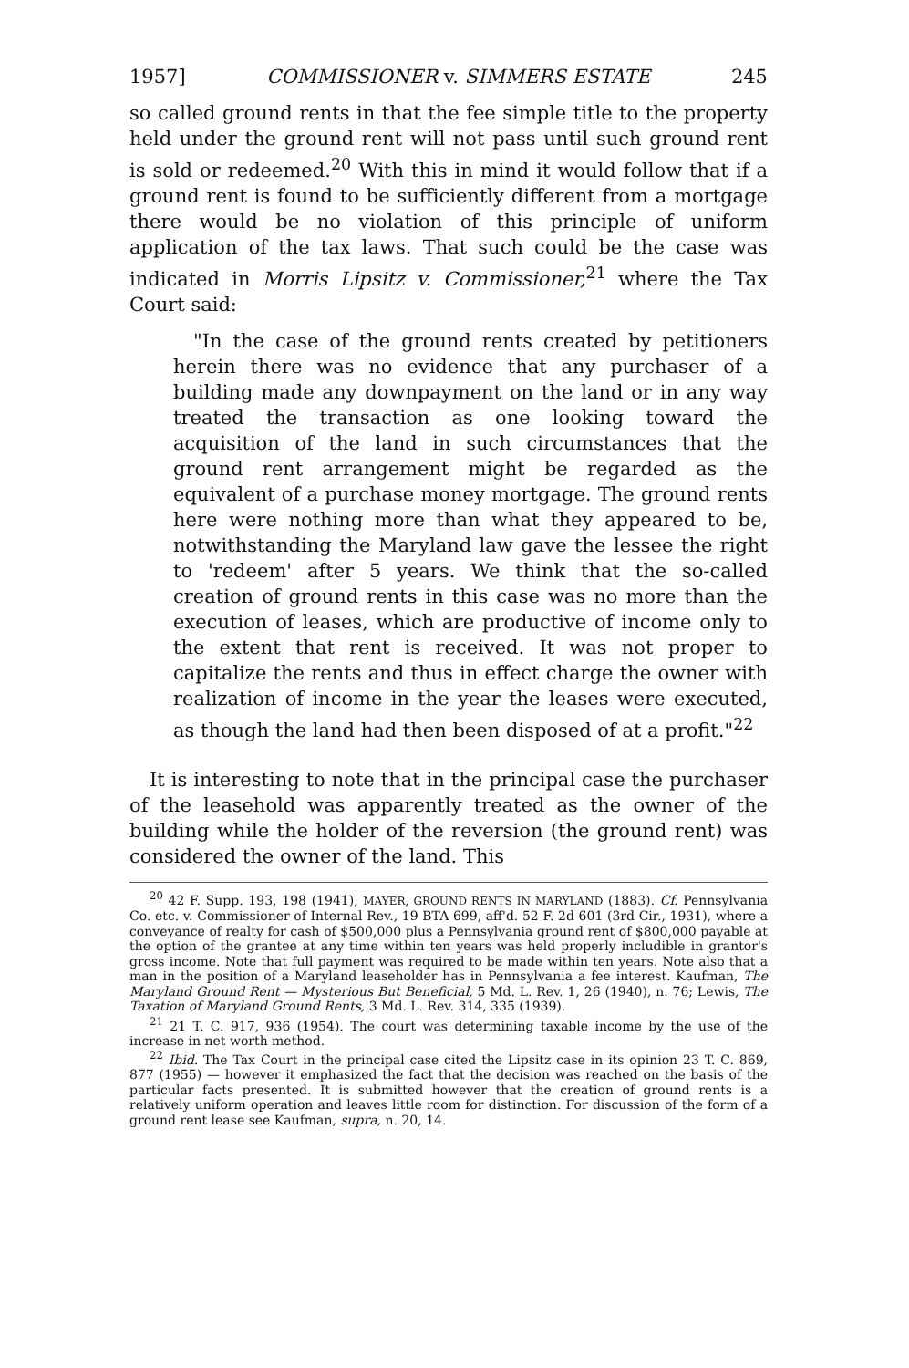1957] COMMISSIONER v. SIMMERS ESTATE 245
so called ground rents in that the fee simple title to the property held under the ground rent will not pass until such ground rent is sold or redeemed.<sup>20</sup> With this in mind it would follow that if a ground rent is found to be sufficiently different from a mortgage there would be no violation of this principle of uniform application of the tax laws. That such could be the case was indicated in Morris Lipsitz v. Commissioner,<sup>21</sup> where the Tax Court said:
"In the case of the ground rents created by petitioners herein there was no evidence that any purchaser of a building made any downpayment on the land or in any way treated the transaction as one looking toward the acquisition of the land in such circumstances that the ground rent arrangement might be regarded as the equivalent of a purchase money mortgage. The ground rents here were nothing more than what they appeared to be, notwithstanding the Maryland law gave the lessee the right to 'redeem' after 5 years. We think that the so-called creation of ground rents in this case was no more than the execution of leases, which are productive of income only to the extent that rent is received. It was not proper to capitalize the rents and thus in effect charge the owner with realization of income in the year the leases were executed, as though the land had then been disposed of at a profit."<sup>22</sup>
It is interesting to note that in the principal case the purchaser of the leasehold was apparently treated as the owner of the building while the holder of the reversion (the ground rent) was considered the owner of the land. This
<sup>20</sup> 42 F. Supp. 193, 198 (1941), MAYER, GROUND RENTS IN MARYLAND (1883). Cf. Pennsylvania Co. etc. v. Commissioner of Internal Rev., 19 BTA 699, aff'd. 52 F. 2d 601 (3rd Cir., 1931), where a conveyance of realty for cash of $500,000 plus a Pennsylvania ground rent of $800,000 payable at the option of the grantee at any time within ten years was held properly includible in grantor's gross income. Note that full payment was required to be made within ten years. Note also that a man in the position of a Maryland leaseholder has in Pennsylvania a fee interest. Kaufman, The Maryland Ground Rent — Mysterious But Beneficial, 5 Md. L. Rev. 1, 26 (1940), n. 76; Lewis, The Taxation of Maryland Ground Rents, 3 Md. L. Rev. 314, 335 (1939).
<sup>21</sup> 21 T. C. 917, 936 (1954). The court was determining taxable income by the use of the increase in net worth method.
<sup>22</sup> Ibid. The Tax Court in the principal case cited the Lipsitz case in its opinion 23 T. C. 869, 877 (1955) — however it emphasized the fact that the decision was reached on the basis of the particular facts presented. It is submitted however that the creation of ground rents is a relatively uniform operation and leaves little room for distinction. For discussion of the form of a ground rent lease see Kaufman, supra, n. 20, 14.